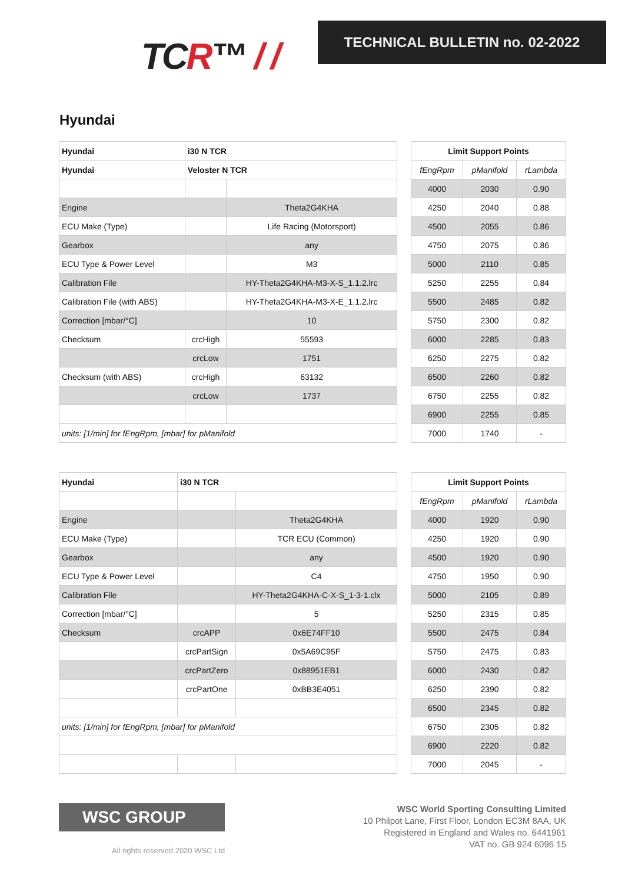TCR™ / /
TECHNICAL BULLETIN no. 02-2022
Hyundai
| Hyundai | i30 N TCR | |
| --- | --- | --- |
| Hyundai | Veloster N TCR | |
| Engine | | Theta2G4KHA |
| ECU Make (Type) | | Life Racing (Motorsport) |
| Gearbox | | any |
| ECU Type & Power Level | | M3 |
| Calibration File | | HY-Theta2G4KHA-M3-X-S_1.1.2.lrc |
| Calibration File (with ABS) | | HY-Theta2G4KHA-M3-X-E_1.1.2.lrc |
| Correction [mbar/°C] | | 10 |
| Checksum | crcHigh | 55593 |
| | crcLow | 1751 |
| Checksum (with ABS) | crcHigh | 63132 |
| | crcLow | 1737 |
| units: [1/min] for fEngRpm, [mbar] for pManifold | | |
| Limit Support Points | | |
| --- | --- | --- |
| fEngRpm | pManifold | rLambda |
| 4000 | 2030 | 0.90 |
| 4250 | 2040 | 0.88 |
| 4500 | 2055 | 0.86 |
| 4750 | 2075 | 0.86 |
| 5000 | 2110 | 0.85 |
| 5250 | 2255 | 0.84 |
| 5500 | 2485 | 0.82 |
| 5750 | 2300 | 0.82 |
| 6000 | 2285 | 0.83 |
| 6250 | 2275 | 0.82 |
| 6500 | 2260 | 0.82 |
| 6750 | 2255 | 0.82 |
| 6900 | 2255 | 0.85 |
| 7000 | 1740 | - |
| Hyundai | i30 N TCR | |
| --- | --- | --- |
| Engine | | Theta2G4KHA |
| ECU Make (Type) | | TCR ECU (Common) |
| Gearbox | | any |
| ECU Type & Power Level | | C4 |
| Calibration File | | HY-Theta2G4KHA-C-X-S_1-3-1.clx |
| Correction [mbar/°C] | | 5 |
| Checksum | crcAPP | 0x6E74FF10 |
| | crcPartSign | 0x5A69C95F |
| | crcPartZero | 0x88951EB1 |
| | crcPartOne | 0xBB3E4051 |
| units: [1/min] for fEngRpm, [mbar] for pManifold | | |
| Limit Support Points | | |
| --- | --- | --- |
| fEngRpm | pManifold | rLambda |
| 4000 | 1920 | 0.90 |
| 4250 | 1920 | 0.90 |
| 4500 | 1920 | 0.90 |
| 4750 | 1950 | 0.90 |
| 5000 | 2105 | 0.89 |
| 5250 | 2315 | 0.85 |
| 5500 | 2475 | 0.84 |
| 5750 | 2475 | 0.83 |
| 6000 | 2430 | 0.82 |
| 6250 | 2390 | 0.82 |
| 6500 | 2345 | 0.82 |
| 6750 | 2305 | 0.82 |
| 6900 | 2220 | 0.82 |
| 7000 | 2045 | - |
WSC GROUP
All rights reserved 2020 WSC Ltd
WSC World Sporting Consulting Limited
10 Philpot Lane, First Floor, London EC3M 8AA, UK
Registered in England and Wales no. 6441961
VAT no. GB 924 6096 15